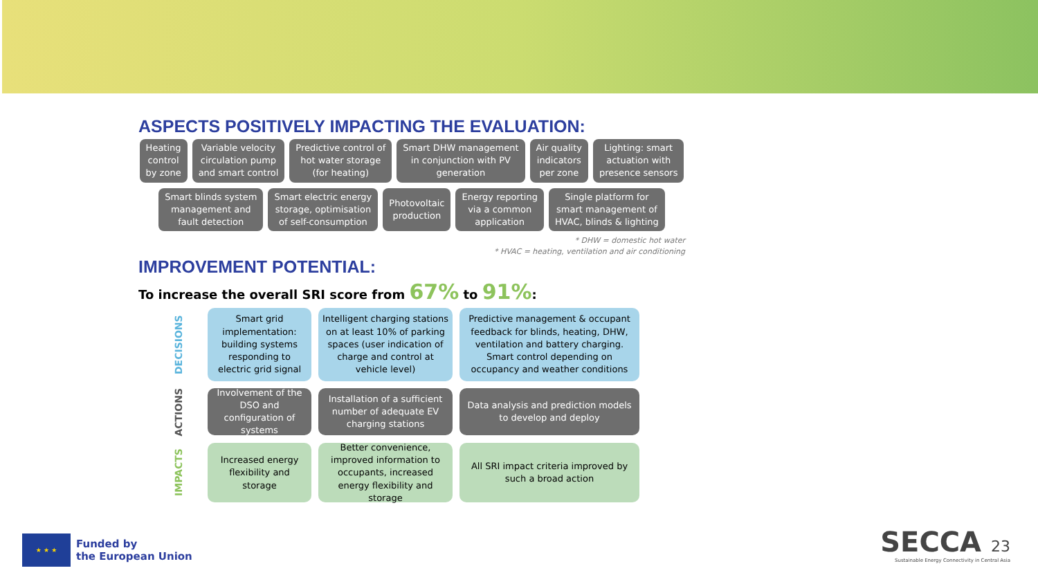ASPECTS POSITIVELY IMPACTING THE EVALUATION:
Heating
control
by zone
Variable velocity
circulation pump
and smart control
Predictive control of
hot water storage
(for heating)
Smart DHW management
in conjunction with PV
generation
Air quality
indicators
per zone
Lighting: smart
actuation with
presence sensors
Smart blinds system
management and
fault detection
Smart electric energy
storage, optimisation
of self-consumption
Photovoltaic
production
Energy reporting
via a common
application
Single platform for
smart management of
HVAC, blinds & lighting
* DHW = domestic hot water
* HVAC = heating, ventilation and air conditioning
IMPROVEMENT POTENTIAL:
To increase the overall SRI score from 67% to 91%:
DECISIONS
Smart grid implementation: building systems responding to electric grid signal
Intelligent charging stations on at least 10% of parking spaces (user indication of charge and control at vehicle level)
Predictive management & occupant feedback for blinds, heating, DHW, ventilation and battery charging. Smart control depending on occupancy and weather conditions
ACTIONS
Involvement of the DSO and configuration of systems
Installation of a sufficient number of adequate EV charging stations
Data analysis and prediction models to develop and deploy
IMPACTS
Increased energy flexibility and storage
Better convenience, improved information to occupants, increased energy flexibility and storage
All SRI impact criteria improved by such a broad action
★ ★ ★
Funded by
the European Union
SECCA 23
Sustainable Energy Connectivity in Central Asia